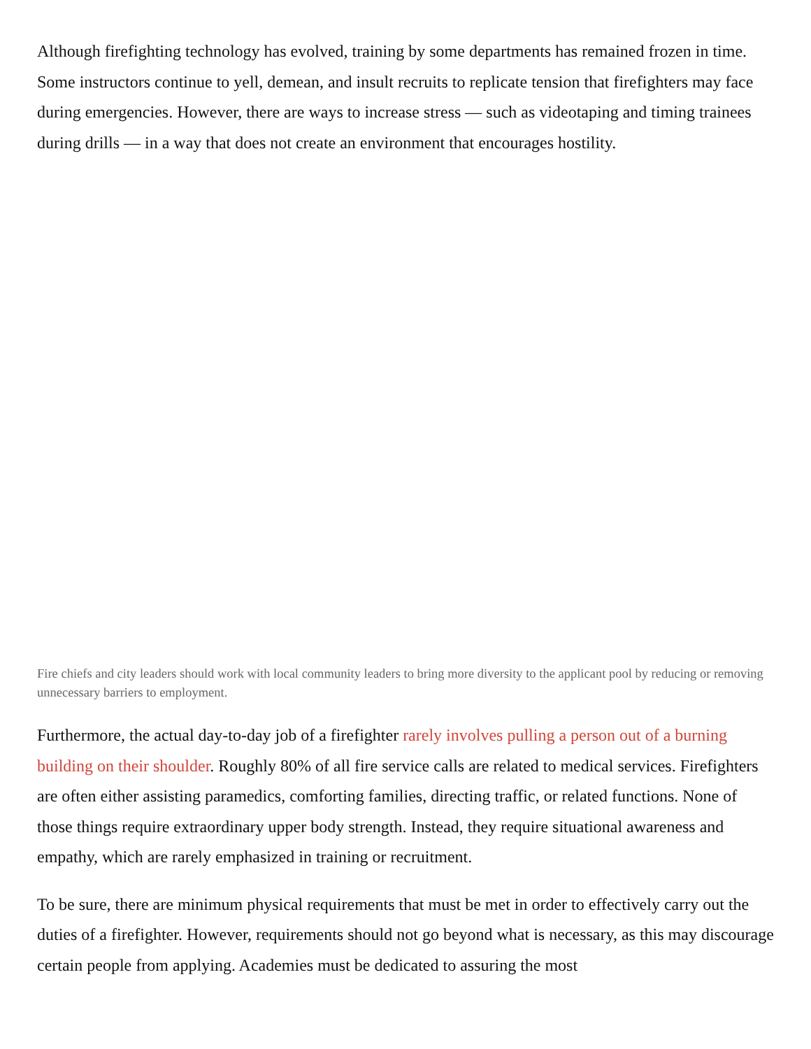Although firefighting technology has evolved, training by some departments has remained frozen in time. Some instructors continue to yell, demean, and insult recruits to replicate tension that firefighters may face during emergencies. However, there are ways to increase stress — such as videotaping and timing trainees during drills — in a way that does not create an environment that encourages hostility.
Fire chiefs and city leaders should work with local community leaders to bring more diversity to the applicant pool by reducing or removing unnecessary barriers to employment.
Furthermore, the actual day-to-day job of a firefighter rarely involves pulling a person out of a burning building on their shoulder. Roughly 80% of all fire service calls are related to medical services. Firefighters are often either assisting paramedics, comforting families, directing traffic, or related functions. None of those things require extraordinary upper body strength. Instead, they require situational awareness and empathy, which are rarely emphasized in training or recruitment.
To be sure, there are minimum physical requirements that must be met in order to effectively carry out the duties of a firefighter. However, requirements should not go beyond what is necessary, as this may discourage certain people from applying. Academies must be dedicated to assuring the most